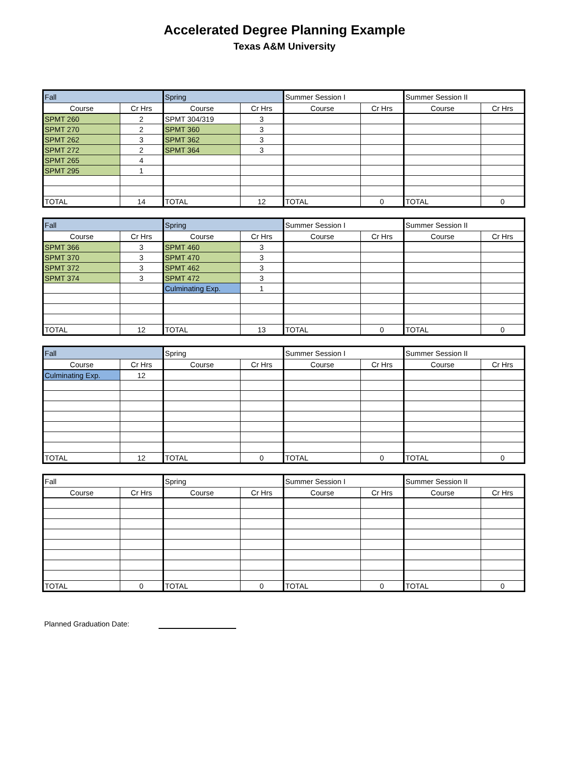Accelerated Degree Planning Example
Texas A&M University
| Fall | | Spring | | Summer Session I | | Summer Session II | |
| --- | --- | --- | --- | --- | --- | --- | --- |
| Course | Cr Hrs | Course | Cr Hrs | Course | Cr Hrs | Course | Cr Hrs |
| SPMT 260 | 2 | SPMT 304/319 | 3 | | | | |
| SPMT 270 | 2 | SPMT 360 | 3 | | | | |
| SPMT 262 | 3 | SPMT 362 | 3 | | | | |
| SPMT 272 | 2 | SPMT 364 | 3 | | | | |
| SPMT 265 | 4 | | | | | | |
| SPMT 295 | 1 | | | | | | |
| TOTAL | 14 | TOTAL | 12 | TOTAL | 0 | TOTAL | 0 |
| Fall | | Spring | | Summer Session I | | Summer Session II | |
| --- | --- | --- | --- | --- | --- | --- | --- |
| Course | Cr Hrs | Course | Cr Hrs | Course | Cr Hrs | Course | Cr Hrs |
| SPMT 366 | 3 | SPMT 460 | 3 | | | | |
| SPMT 370 | 3 | SPMT 470 | 3 | | | | |
| SPMT 372 | 3 | SPMT 462 | 3 | | | | |
| SPMT 374 | 3 | SPMT 472 | 3 | | | | |
| | | Culminating Exp. | 1 | | | | |
| TOTAL | 12 | TOTAL | 13 | TOTAL | 0 | TOTAL | 0 |
| Fall | | Spring | | Summer Session I | | Summer Session II | |
| --- | --- | --- | --- | --- | --- | --- | --- |
| Course | Cr Hrs | Course | Cr Hrs | Course | Cr Hrs | Course | Cr Hrs |
| Culminating Exp. | 12 | | | | | | |
| TOTAL | 12 | TOTAL | 0 | TOTAL | 0 | TOTAL | 0 |
| Fall | | Spring | | Summer Session I | | Summer Session II | |
| --- | --- | --- | --- | --- | --- | --- | --- |
| Course | Cr Hrs | Course | Cr Hrs | Course | Cr Hrs | Course | Cr Hrs |
| TOTAL | 0 | TOTAL | 0 | TOTAL | 0 | TOTAL | 0 |
Planned Graduation Date: